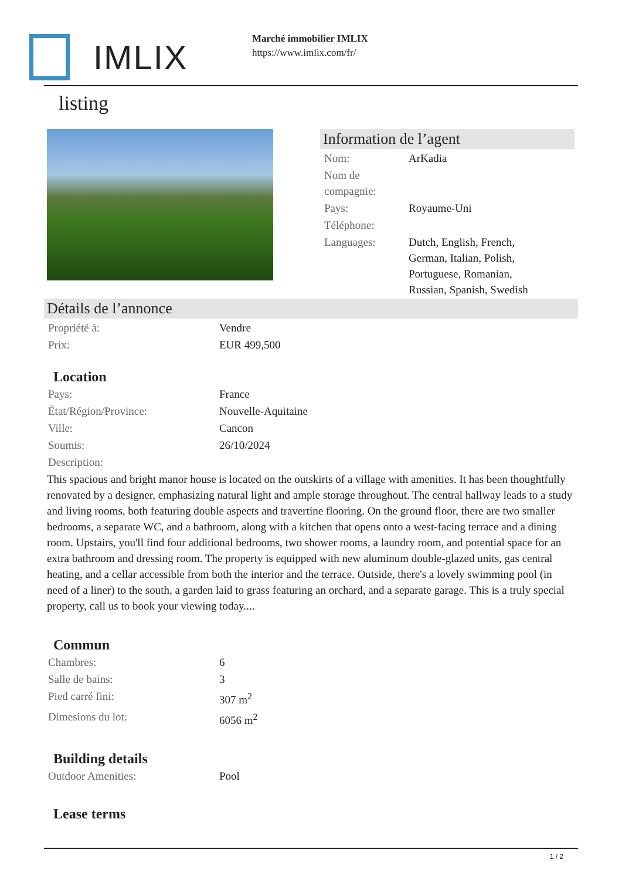IMLIX
Marché immobilier IMLIX
https://www.imlix.com/fr/
listing
Information de l’agent
| Nom: | ArKadia |
| Nom de compagnie: | |
| Pays: | Royaume-Uni |
| Téléphone: | |
| Languages: | Dutch, English, French, German, Italian, Polish, Portuguese, Romanian, Russian, Spanish, Swedish |
Détails de l’annonce
| Propriété à: | Vendre |
| Prix: | EUR 499,500 |
Location
| Pays: | France |
| État/Région/Province: | Nouvelle-Aquitaine |
| Ville: | Cancon |
| Soumis: | 26/10/2024 |
| Description: | |
This spacious and bright manor house is located on the outskirts of a village with amenities. It has been thoughtfully renovated by a designer, emphasizing natural light and ample storage throughout. The central hallway leads to a study and living rooms, both featuring double aspects and travertine flooring. On the ground floor, there are two smaller bedrooms, a separate WC, and a bathroom, along with a kitchen that opens onto a west-facing terrace and a dining room. Upstairs, you'll find four additional bedrooms, two shower rooms, a laundry room, and potential space for an extra bathroom and dressing room. The property is equipped with new aluminum double-glazed units, gas central heating, and a cellar accessible from both the interior and the terrace. Outside, there's a lovely swimming pool (in need of a liner) to the south, a garden laid to grass featuring an orchard, and a separate garage. This is a truly special property, call us to book your viewing today....
Commun
| Chambres: | 6 |
| Salle de bains: | 3 |
| Pied carré fini: | 307 m<sup>2</sup> |
| Dimesions du lot: | 6056 m<sup>2</sup> |
Building details
| Outdoor Amenities: | Pool |
Lease terms
1 / 2